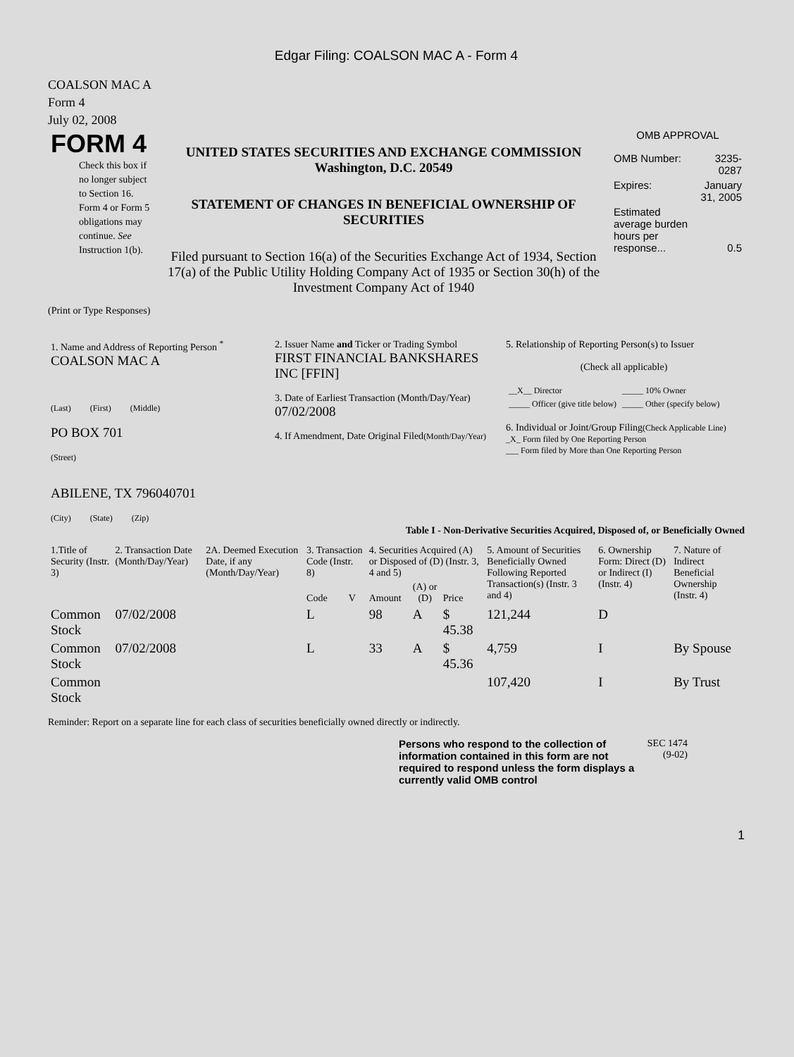Edgar Filing: COALSON MAC A - Form 4
COALSON MAC A
Form 4
July 02, 2008
FORM 4
Check this box if no longer subject to Section 16. Form 4 or Form 5 obligations may continue. See Instruction 1(b).
UNITED STATES SECURITIES AND EXCHANGE COMMISSION
Washington, D.C. 20549
STATEMENT OF CHANGES IN BENEFICIAL OWNERSHIP OF SECURITIES
Filed pursuant to Section 16(a) of the Securities Exchange Act of 1934, Section 17(a) of the Public Utility Holding Company Act of 1935 or Section 30(h) of the Investment Company Act of 1940
OMB APPROVAL
| OMB Number: | 3235-0287 |
| Expires: | January 31, 2005 |
| Estimated average burden hours per response... | 0.5 |
(Print or Type Responses)
| 1. Name and Address of Reporting Person <sup>*</sup> COALSON MAC A (Last) (First) (Middle) PO BOX 701 (Street) ABILENE, TX 796040701 (City) (State) (Zip) | 2. Issuer Name and Ticker or Trading Symbol FIRST FINANCIAL BANKSHARES INC [FFIN] 3. Date of Earliest Transaction (Month/Day/Year) 07/02/2008 4. If Amendment, Date Original Filed (Month/Day/Year) | 5. Relationship of Reporting Person(s) to Issuer (Check all applicable) / __X__ Director / _____ 10% Owner / / _____ Officer (give title below) / _____ Other (specify below) / 6. Individual or Joint/Group Filing (Check Applicable Line) _X_ Form filed by One Reporting Person ___ Form filed by More than One Reporting Person |
Table I - Non-Derivative Securities Acquired, Disposed of, or Beneficially Owned
| 1.Title of Security (Instr. 3) | 2. Transaction Date (Month/Day/Year) | 2A. Deemed Execution Date, if any (Month/Day/Year) | 3. Transaction Code (Instr. 8) | | 4. Securities Acquired (A) or Disposed of (D) (Instr. 3, 4 and 5) | | | 5. Amount of Securities Beneficially Owned Following Reported Transaction(s) (Instr. 3 and 4) | 6. Ownership Form: Direct (D) or Indirect (I) (Instr. 4) | 7. Nature of Indirect Beneficial Ownership (Instr. 4) |
| --- | --- | --- | --- | --- | --- | --- | --- | --- | --- | --- |
| | | | Code | V | Amount | (A) or (D) | Price | | | |
| Common Stock | 07/02/2008 | | L | | 98 | A | $ 45.38 | 121,244 | D | |
| Common Stock | 07/02/2008 | | L | | 33 | A | $ 45.36 | 4,759 | I | By Spouse |
| Common Stock | | | | | | | | 107,420 | I | By Trust |
Reminder: Report on a separate line for each class of securities beneficially owned directly or indirectly.
Persons who respond to the collection of information contained in this form are not required to respond unless the form displays a currently valid OMB control
SEC 1474 (9-02)
1